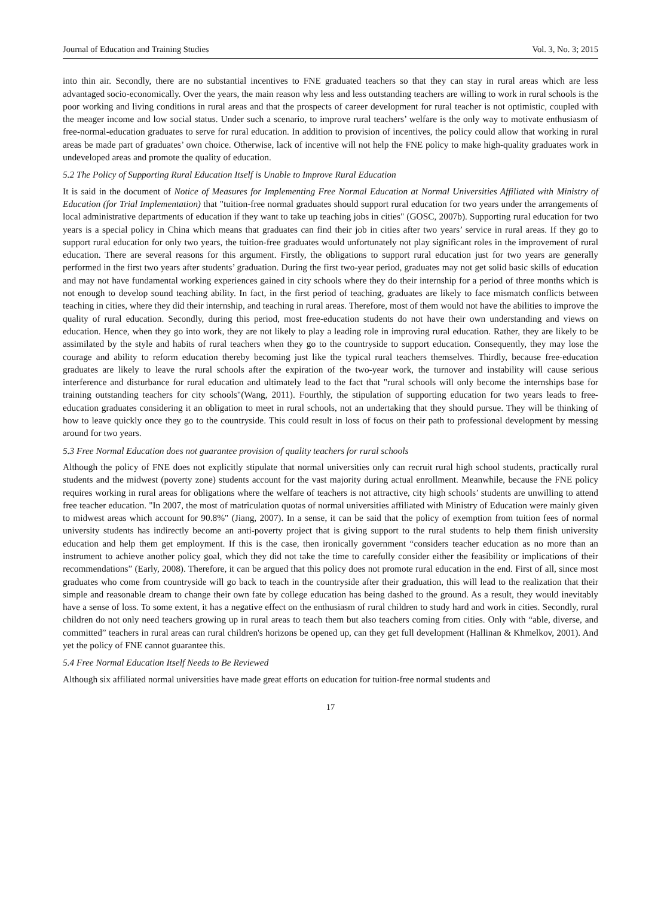Journal of Education and Training Studies Vol. 3, No. 3; 2015
into thin air. Secondly, there are no substantial incentives to FNE graduated teachers so that they can stay in rural areas which are less advantaged socio-economically. Over the years, the main reason why less and less outstanding teachers are willing to work in rural schools is the poor working and living conditions in rural areas and that the prospects of career development for rural teacher is not optimistic, coupled with the meager income and low social status. Under such a scenario, to improve rural teachers’ welfare is the only way to motivate enthusiasm of free-normal-education graduates to serve for rural education. In addition to provision of incentives, the policy could allow that working in rural areas be made part of graduates’ own choice. Otherwise, lack of incentive will not help the FNE policy to make high-quality graduates work in undeveloped areas and promote the quality of education.
5.2 The Policy of Supporting Rural Education Itself is Unable to Improve Rural Education
It is said in the document of Notice of Measures for Implementing Free Normal Education at Normal Universities Affiliated with Ministry of Education (for Trial Implementation) that "tuition-free normal graduates should support rural education for two years under the arrangements of local administrative departments of education if they want to take up teaching jobs in cities" (GOSC, 2007b). Supporting rural education for two years is a special policy in China which means that graduates can find their job in cities after two years’ service in rural areas. If they go to support rural education for only two years, the tuition-free graduates would unfortunately not play significant roles in the improvement of rural education. There are several reasons for this argument. Firstly, the obligations to support rural education just for two years are generally performed in the first two years after students’ graduation. During the first two-year period, graduates may not get solid basic skills of education and may not have fundamental working experiences gained in city schools where they do their internship for a period of three months which is not enough to develop sound teaching ability. In fact, in the first period of teaching, graduates are likely to face mismatch conflicts between teaching in cities, where they did their internship, and teaching in rural areas. Therefore, most of them would not have the abilities to improve the quality of rural education. Secondly, during this period, most free-education students do not have their own understanding and views on education. Hence, when they go into work, they are not likely to play a leading role in improving rural education. Rather, they are likely to be assimilated by the style and habits of rural teachers when they go to the countryside to support education. Consequently, they may lose the courage and ability to reform education thereby becoming just like the typical rural teachers themselves. Thirdly, because free-education graduates are likely to leave the rural schools after the expiration of the two-year work, the turnover and instability will cause serious interference and disturbance for rural education and ultimately lead to the fact that "rural schools will only become the internships base for training outstanding teachers for city schools"(Wang, 2011). Fourthly, the stipulation of supporting education for two years leads to free-education graduates considering it an obligation to meet in rural schools, not an undertaking that they should pursue. They will be thinking of how to leave quickly once they go to the countryside. This could result in loss of focus on their path to professional development by messing around for two years.
5.3 Free Normal Education does not guarantee provision of quality teachers for rural schools
Although the policy of FNE does not explicitly stipulate that normal universities only can recruit rural high school students, practically rural students and the midwest (poverty zone) students account for the vast majority during actual enrollment. Meanwhile, because the FNE policy requires working in rural areas for obligations where the welfare of teachers is not attractive, city high schools’ students are unwilling to attend free teacher education. "In 2007, the most of matriculation quotas of normal universities affiliated with Ministry of Education were mainly given to midwest areas which account for 90.8%" (Jiang, 2007). In a sense, it can be said that the policy of exemption from tuition fees of normal university students has indirectly become an anti-poverty project that is giving support to the rural students to help them finish university education and help them get employment. If this is the case, then ironically government “considers teacher education as no more than an instrument to achieve another policy goal, which they did not take the time to carefully consider either the feasibility or implications of their recommendations” (Early, 2008). Therefore, it can be argued that this policy does not promote rural education in the end. First of all, since most graduates who come from countryside will go back to teach in the countryside after their graduation, this will lead to the realization that their simple and reasonable dream to change their own fate by college education has being dashed to the ground. As a result, they would inevitably have a sense of loss. To some extent, it has a negative effect on the enthusiasm of rural children to study hard and work in cities. Secondly, rural children do not only need teachers growing up in rural areas to teach them but also teachers coming from cities. Only with “able, diverse, and committed” teachers in rural areas can rural children's horizons be opened up, can they get full development (Hallinan & Khmelkov, 2001). And yet the policy of FNE cannot guarantee this.
5.4 Free Normal Education Itself Needs to Be Reviewed
Although six affiliated normal universities have made great efforts on education for tuition-free normal students and
17